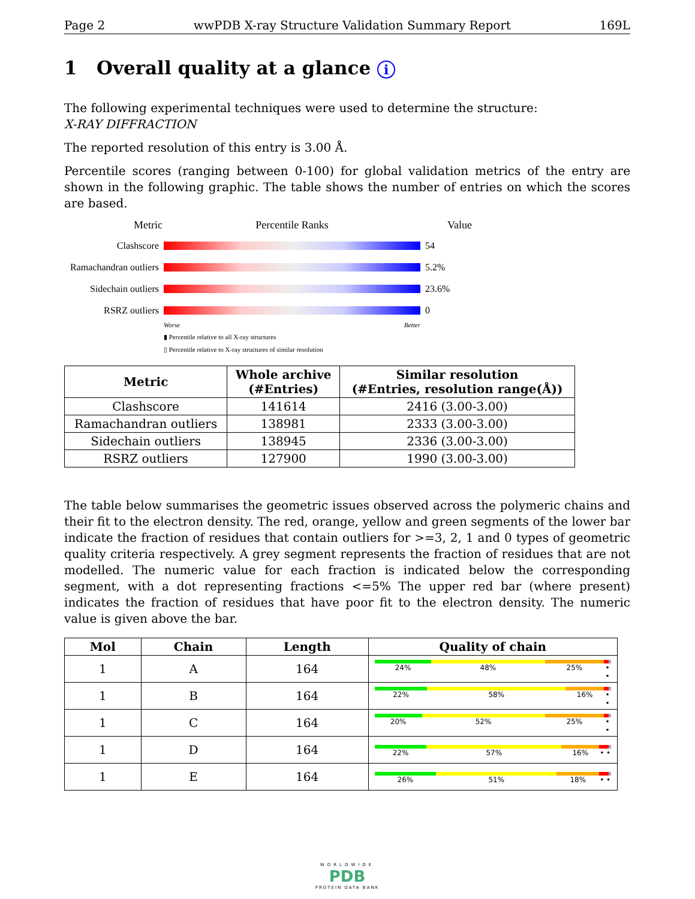Page 2 wwPDB X-ray Structure Validation Summary Report 169L
1 Overall quality at a glance i
The following experimental techniques were used to determine the structure:
X-RAY DIFFRACTION
The reported resolution of this entry is 3.00 Å.
Percentile scores (ranging between 0-100) for global validation metrics of the entry are shown in the following graphic. The table shows the number of entries on which the scores are based.
Metric Percentile Ranks Value
Clashscore 54
Ramachandran outliers 5.2%
Sidechain outliers 23.6%
RSRZ outliers 0
Worse Better
▮ Percentile relative to all X-ray structures
▯ Percentile relative to X-ray structures of similar resolution
| Metric | Whole archive (#Entries) | Similar resolution (#Entries, resolution range(Å)) |
| --- | --- | --- |
| Clashscore | 141614 | 2416 (3.00-3.00) |
| Ramachandran outliers | 138981 | 2333 (3.00-3.00) |
| Sidechain outliers | 138945 | 2336 (3.00-3.00) |
| RSRZ outliers | 127900 | 1990 (3.00-3.00) |
The table below summarises the geometric issues observed across the polymeric chains and their fit to the electron density. The red, orange, yellow and green segments of the lower bar indicate the fraction of residues that contain outliers for >=3, 2, 1 and 0 types of geometric quality criteria respectively. A grey segment represents the fraction of residues that are not modelled. The numeric value for each fraction is indicated below the corresponding segment, with a dot representing fractions <=5% The upper red bar (where present) indicates the fraction of residues that have poor fit to the electron density. The numeric value is given above the bar.
| Mol | Chain | Length | Quality of chain |
| --- | --- | --- | --- |
| 1 | A | 164 | 24% 48% 25% • • |
| 1 | B | 164 | 22% 58% 16% • • |
| 1 | C | 164 | 20% 52% 25% • • |
| 1 | D | 164 | 22% 57% 16% • • |
| 1 | E | 164 | 26% 51% 18% • • |
WORLDWIDE
PDB
PROTEIN DATA BANK